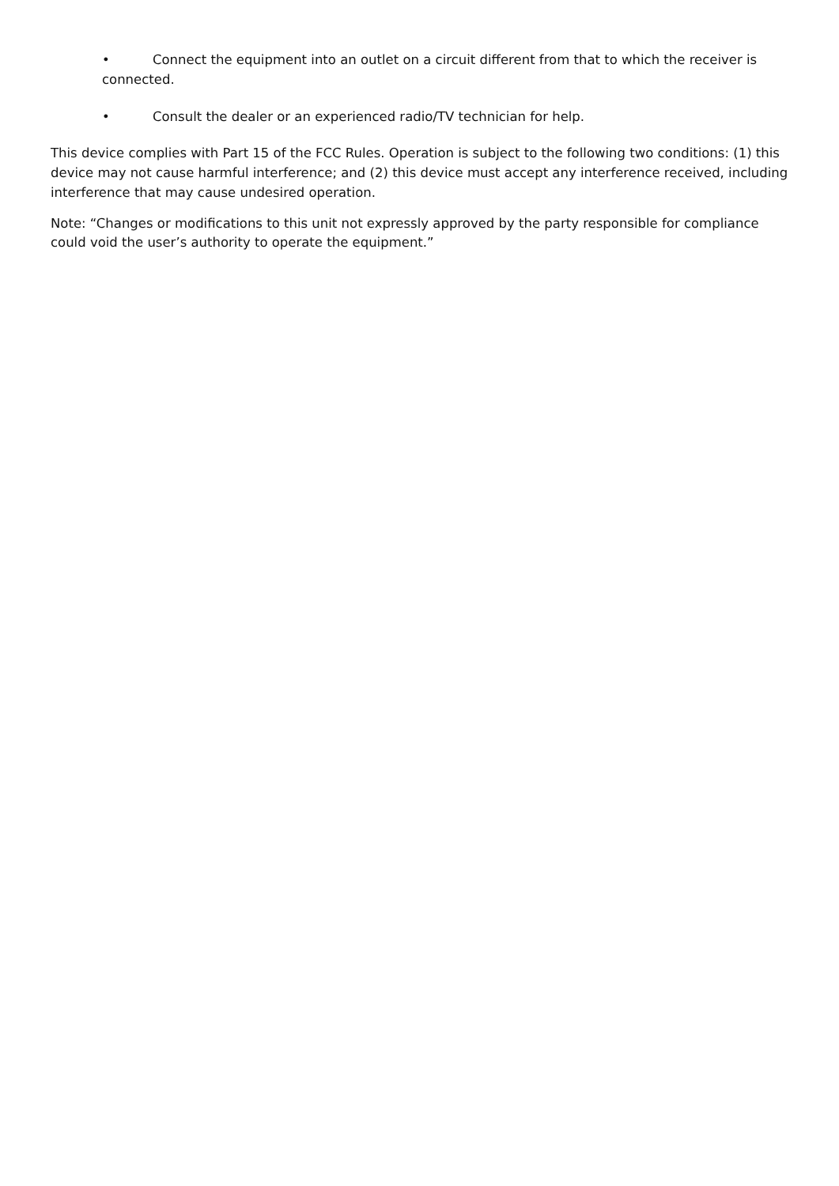• Connect the equipment into an outlet on a circuit different from that to which the receiver is connected.
• Consult the dealer or an experienced radio/TV technician for help.
This device complies with Part 15 of the FCC Rules. Operation is subject to the following two conditions: (1) this device may not cause harmful interference; and (2) this device must accept any interference received, including interference that may cause undesired operation.
Note: “Changes or modifications to this unit not expressly approved by the party responsible for compliance could void the user’s authority to operate the equipment.”